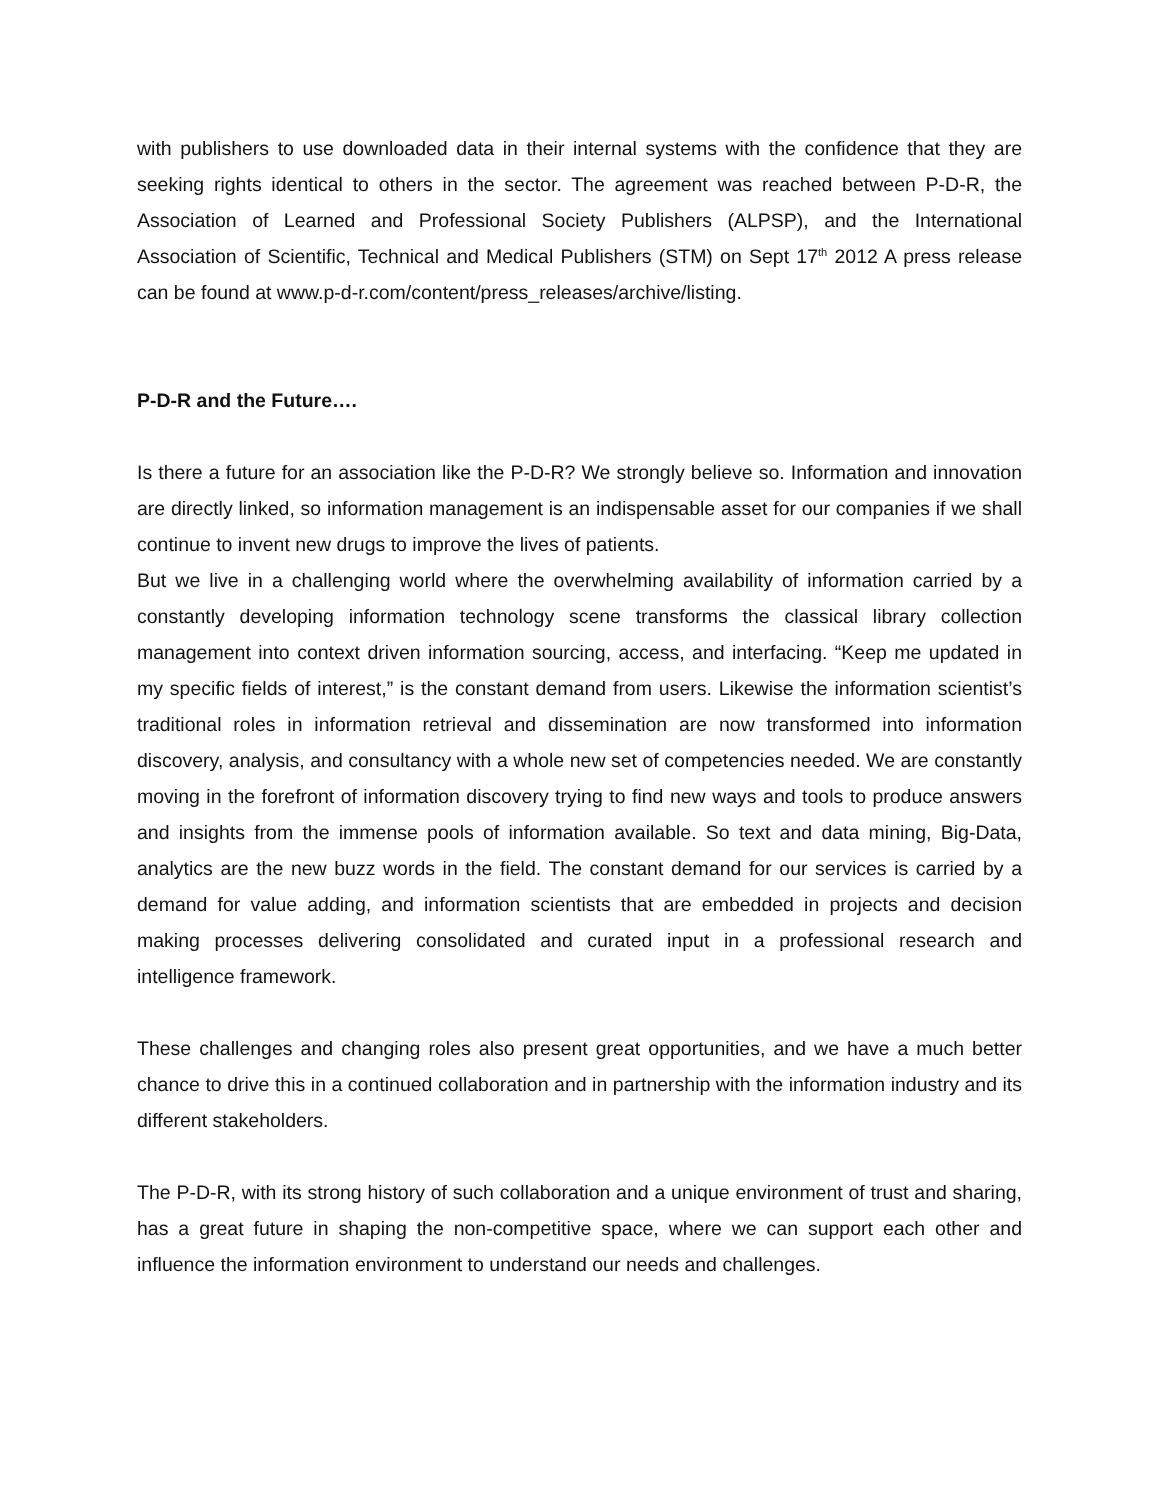with publishers to use downloaded data in their internal systems with the confidence that they are seeking rights identical to others in the sector. The agreement was reached between P-D-R, the Association of Learned and Professional Society Publishers (ALPSP), and the International Association of Scientific, Technical and Medical Publishers (STM) on Sept 17<sup>th</sup> 2012 A press release can be found at www.p-d-r.com/content/press_releases/archive/listing.
P-D-R and the Future….
Is there a future for an association like the P-D-R? We strongly believe so. Information and innovation are directly linked, so information management is an indispensable asset for our companies if we shall continue to invent new drugs to improve the lives of patients.
But we live in a challenging world where the overwhelming availability of information carried by a constantly developing information technology scene transforms the classical library collection management into context driven information sourcing, access, and interfacing. “Keep me updated in my specific fields of interest,” is the constant demand from users. Likewise the information scientist’s traditional roles in information retrieval and dissemination are now transformed into information discovery, analysis, and consultancy with a whole new set of competencies needed. We are constantly moving in the forefront of information discovery trying to find new ways and tools to produce answers and insights from the immense pools of information available. So text and data mining, Big-Data, analytics are the new buzz words in the field. The constant demand for our services is carried by a demand for value adding, and information scientists that are embedded in projects and decision making processes delivering consolidated and curated input in a professional research and intelligence framework.
These challenges and changing roles also present great opportunities, and we have a much better chance to drive this in a continued collaboration and in partnership with the information industry and its different stakeholders.
The P-D-R, with its strong history of such collaboration and a unique environment of trust and sharing, has a great future in shaping the non-competitive space, where we can support each other and influence the information environment to understand our needs and challenges.